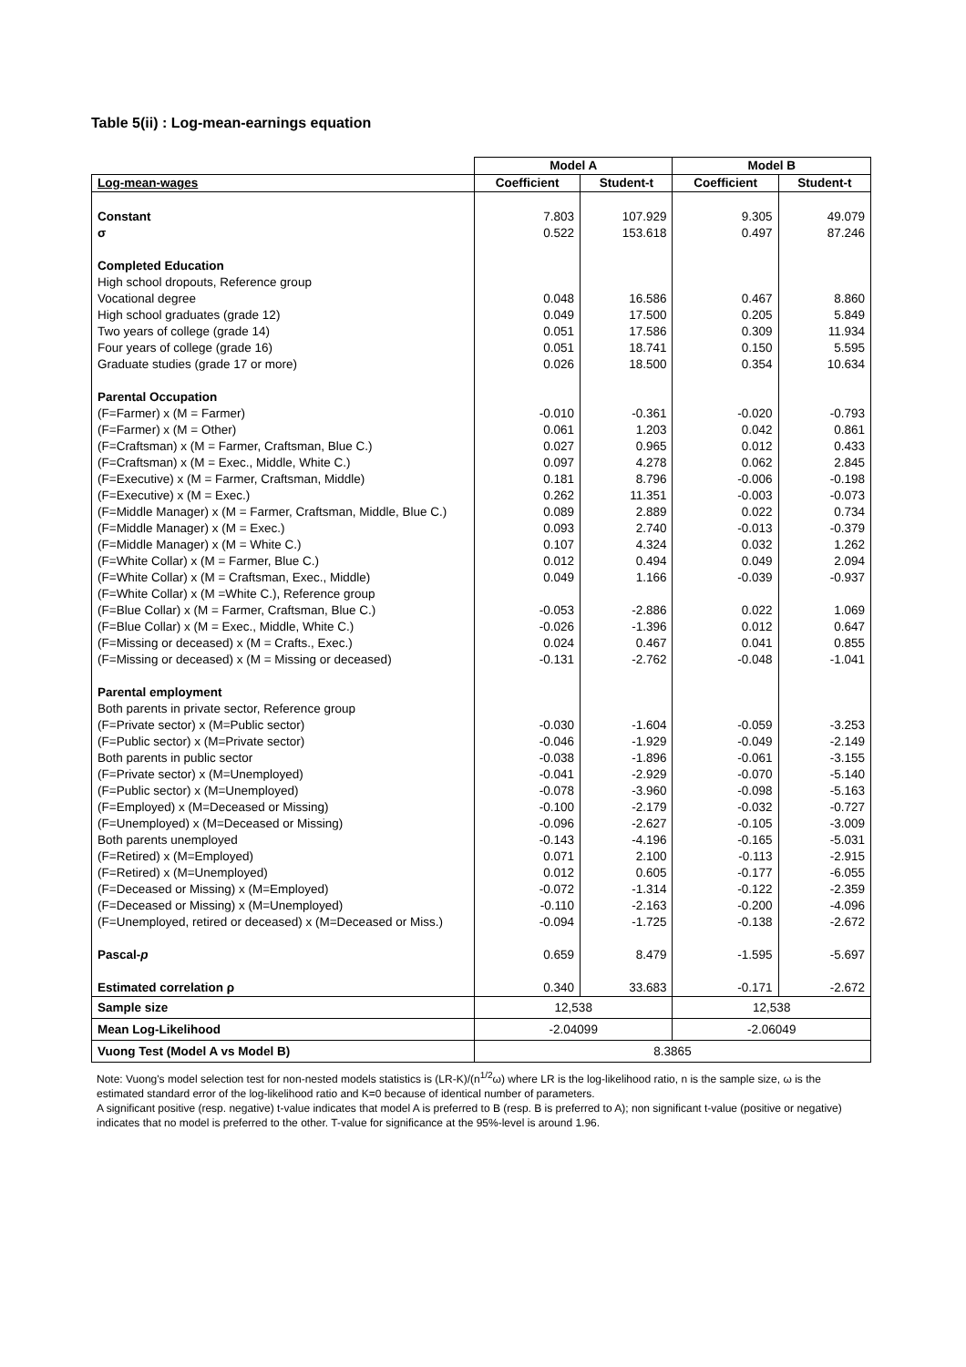Table 5(ii) : Log-mean-earnings equation
| | Model A | | Model B | |
| Log-mean-wages | Coefficient | Student-t | Coefficient | Student-t |
| Constant | 7.803 | 107.929 | 9.305 | 49.079 |
| σ | 0.522 | 153.618 | 0.497 | 87.246 |
| Completed Education | | | | |
| High school dropouts, Reference group | | | | |
| Vocational degree | 0.048 | 16.586 | 0.467 | 8.860 |
| High school graduates (grade 12) | 0.049 | 17.500 | 0.205 | 5.849 |
| Two years of college (grade 14) | 0.051 | 17.586 | 0.309 | 11.934 |
| Four years of college (grade 16) | 0.051 | 18.741 | 0.150 | 5.595 |
| Graduate studies (grade 17 or more) | 0.026 | 18.500 | 0.354 | 10.634 |
| Parental Occupation | | | | |
| (F=Farmer) x (M = Farmer) | -0.010 | -0.361 | -0.020 | -0.793 |
| (F=Farmer) x (M = Other) | 0.061 | 1.203 | 0.042 | 0.861 |
| (F=Craftsman) x (M = Farmer, Craftsman, Blue C.) | 0.027 | 0.965 | 0.012 | 0.433 |
| (F=Craftsman) x (M = Exec., Middle, White C.) | 0.097 | 4.278 | 0.062 | 2.845 |
| (F=Executive) x (M = Farmer, Craftsman, Middle) | 0.181 | 8.796 | -0.006 | -0.198 |
| (F=Executive) x (M = Exec.) | 0.262 | 11.351 | -0.003 | -0.073 |
| (F=Middle Manager) x (M = Farmer, Craftsman, Middle, Blue C.) | 0.089 | 2.889 | 0.022 | 0.734 |
| (F=Middle Manager) x (M = Exec.) | 0.093 | 2.740 | -0.013 | -0.379 |
| (F=Middle Manager) x (M = White C.) | 0.107 | 4.324 | 0.032 | 1.262 |
| (F=White Collar) x (M = Farmer, Blue C.) | 0.012 | 0.494 | 0.049 | 2.094 |
| (F=White Collar) x (M = Craftsman, Exec., Middle) | 0.049 | 1.166 | -0.039 | -0.937 |
| (F=White Collar) x (M =White C.), Reference group | | | | |
| (F=Blue Collar) x (M = Farmer, Craftsman, Blue C.) | -0.053 | -2.886 | 0.022 | 1.069 |
| (F=Blue Collar) x (M = Exec., Middle, White C.) | -0.026 | -1.396 | 0.012 | 0.647 |
| (F=Missing or deceased) x (M = Crafts., Exec.) | 0.024 | 0.467 | 0.041 | 0.855 |
| (F=Missing or deceased) x (M = Missing or deceased) | -0.131 | -2.762 | -0.048 | -1.041 |
| Parental employment | | | | |
| Both parents in private sector, Reference group | | | | |
| (F=Private sector) x (M=Public sector) | -0.030 | -1.604 | -0.059 | -3.253 |
| (F=Public sector) x (M=Private sector) | -0.046 | -1.929 | -0.049 | -2.149 |
| Both parents in public sector | -0.038 | -1.896 | -0.061 | -3.155 |
| (F=Private sector) x (M=Unemployed) | -0.041 | -2.929 | -0.070 | -5.140 |
| (F=Public sector) x (M=Unemployed) | -0.078 | -3.960 | -0.098 | -5.163 |
| (F=Employed) x (M=Deceased or Missing) | -0.100 | -2.179 | -0.032 | -0.727 |
| (F=Unemployed) x (M=Deceased or Missing) | -0.096 | -2.627 | -0.105 | -3.009 |
| Both parents unemployed | -0.143 | -4.196 | -0.165 | -5.031 |
| (F=Retired) x (M=Employed) | 0.071 | 2.100 | -0.113 | -2.915 |
| (F=Retired) x (M=Unemployed) | 0.012 | 0.605 | -0.177 | -6.055 |
| (F=Deceased or Missing) x (M=Employed) | -0.072 | -1.314 | -0.122 | -2.359 |
| (F=Deceased or Missing) x (M=Unemployed) | -0.110 | -2.163 | -0.200 | -4.096 |
| (F=Unemployed, retired or deceased) x (M=Deceased or Miss.) | -0.094 | -1.725 | -0.138 | -2.672 |
| Pascal- p | 0.659 | 8.479 | -1.595 | -5.697 |
| Estimated correlation ρ | 0.340 | 33.683 | -0.171 | -2.672 |
| Sample size | 12,538 | | 12,538 | |
| Mean Log-Likelihood | -2.04099 | | -2.06049 | |
| Vuong Test (Model A vs Model B) | 8.3865 | | | |
Note: Vuong's model selection test for non-nested models statistics is (LR-K)/(n<sup>1/2</sup>ω) where LR is the log-likelihood ratio, n is the sample size, ω is the estimated standard error of the log-likelihood ratio and K=0 because of identical number of parameters.
A significant positive (resp. negative) t-value indicates that model A is preferred to B (resp. B is preferred to A); non significant t-value (positive or negative) indicates that no model is preferred to the other. T-value for significance at the 95%-level is around 1.96.